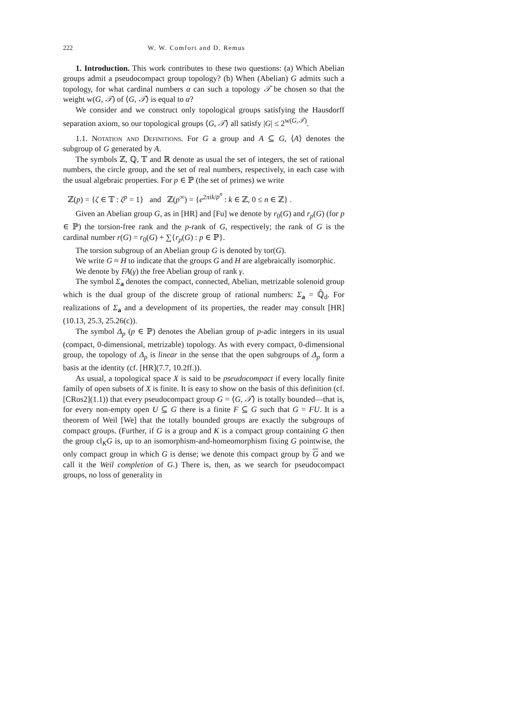222 W. W. Comfort and D. Remus
1. Introduction. This work contributes to these two questions: (a) Which Abelian groups admit a pseudocompact group topology? (b) When (Abelian) G admits such a topology, for what cardinal numbers α can such a topology 𝒯 be chosen so that the weight w(G, 𝒯) of ⟨G, 𝒯⟩ is equal to α?
We consider and we construct only topological groups satisfying the Hausdorff separation axiom, so our topological groups ⟨G, 𝒯⟩ all satisfy |G| ≤ 2<sup>w(G,𝒯)</sup>.
1.1. Notation and Definitions. For G a group and A ⊆ G, ⟨A⟩ denotes the subgroup of G generated by A.
The symbols ℤ, ℚ, 𝕋 and ℝ denote as usual the set of integers, the set of rational numbers, the circle group, and the set of real numbers, respectively, in each case with the usual algebraic properties. For p ∈ ℙ (the set of primes) we write
ℤ(p) = {ζ ∈ 𝕋 : ζ<sup>p</sup> = 1} and ℤ(p<sup>∞</sup>) = {e<sup>2πik/p<sup>n</sup></sup> : k ∈ ℤ, 0 ≤ n ∈ ℤ} .
Given an Abelian group G, as in [HR] and [Fu] we denote by r<sub>0</sub>(G) and r<sub>p</sub>(G) (for p ∈ ℙ) the torsion-free rank and the p-rank of G, respectively; the rank of G is the cardinal number r(G) = r<sub>0</sub>(G) + ∑{r<sub>p</sub>(G) : p ∈ ℙ}.
The torsion subgroup of an Abelian group G is denoted by tor(G).
We write G ≈ H to indicate that the groups G and H are algebraically isomorphic.
We denote by FA(γ) the free Abelian group of rank γ.
The symbol Σ<sub>a</sub> denotes the compact, connected, Abelian, metrizable solenoid group which is the dual group of the discrete group of rational numbers: Σ<sub>a</sub> = ℚ̂<sub>d</sub>. For realizations of Σ<sub>a</sub> and a development of its properties, the reader may consult [HR](10.13, 25.3, 25.26(c)).
The symbol Δ<sub>p</sub> (p ∈ ℙ) denotes the Abelian group of p-adic integers in its usual (compact, 0-dimensional, metrizable) topology. As with every compact, 0-dimensional group, the topology of Δ<sub>p</sub> is linear in the sense that the open subgroups of Δ<sub>p</sub> form a basis at the identity (cf. [HR](7.7, 10.2ff.)).
As usual, a topological space X is said to be pseudocompact if every locally finite family of open subsets of X is finite. It is easy to show on the basis of this definition (cf. [CRos2](1.1)) that every pseudocompact group G = ⟨G, 𝒯⟩ is totally bounded—that is, for every non-empty open U ⊆ G there is a finite F ⊆ G such that G = FU. It is a theorem of Weil [We] that the totally bounded groups are exactly the subgroups of compact groups. (Further, if G is a group and K is a compact group containing G then the group cl<sub>K</sub>G is, up to an isomorphism-and-homeomorphism fixing G pointwise, the only compact group in which G is dense; we denote this compact group by G and we call it the Weil completion of G.) There is, then, as we search for pseudocompact groups, no loss of generality in